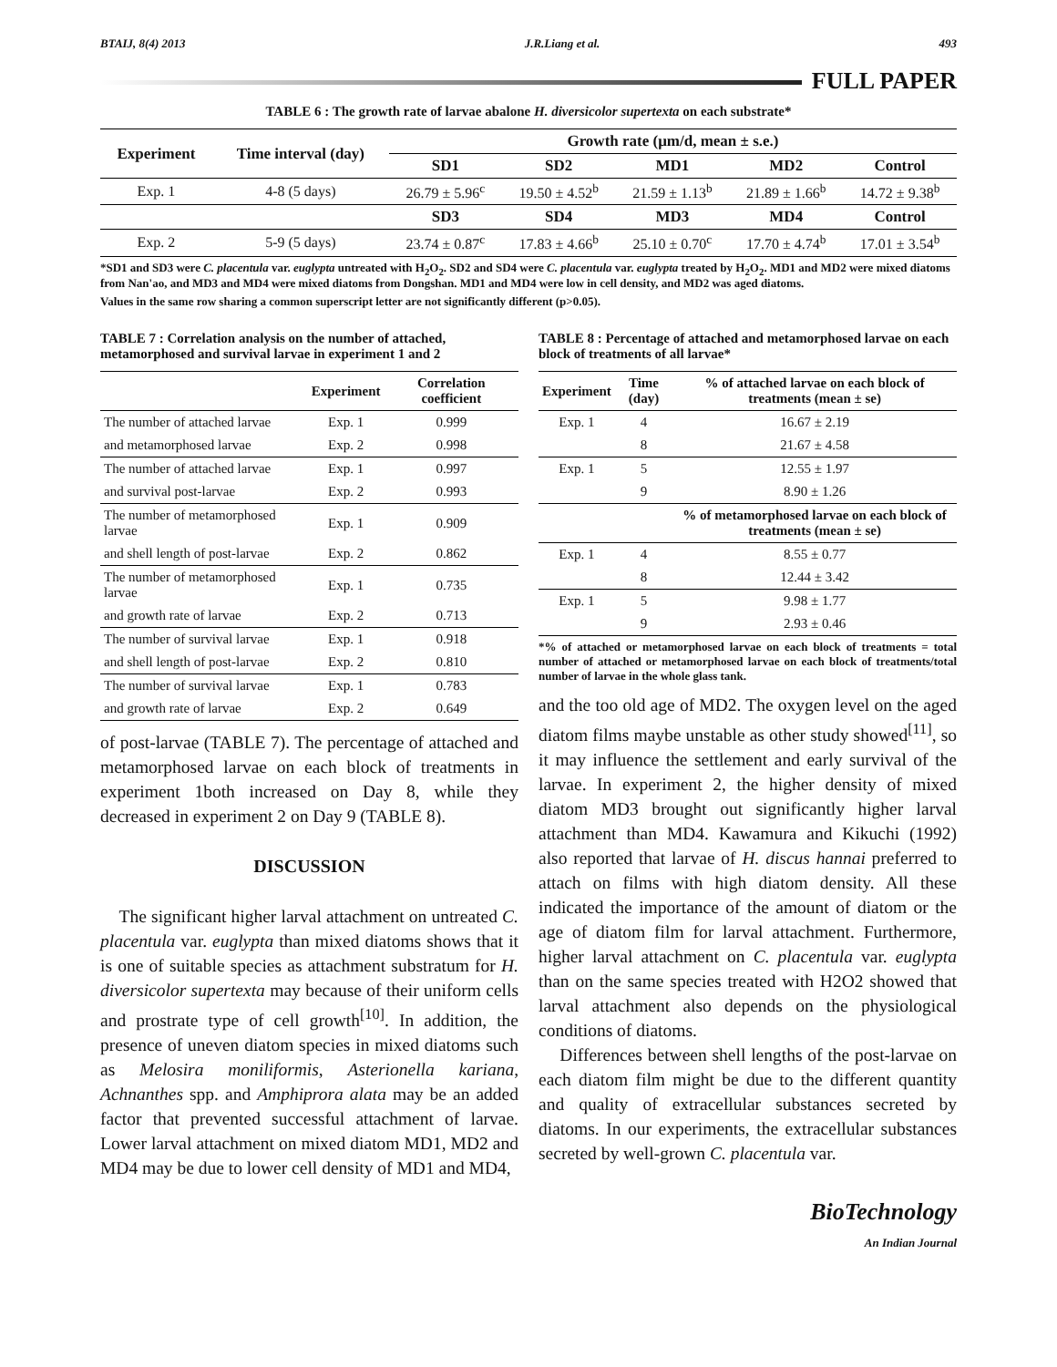BTAIJ, 8(4) 2013 J.R.Liang et al. 493
FULL PAPER
TABLE 6 : The growth rate of larvae abalone H. diversicolor supertexta on each substrate*
| Experiment | Time interval (day) | Growth rate (μm/d, mean ± s.e.) | | | | |
| --- | --- | --- | --- | --- | --- | --- |
| | | SD1 | SD2 | MD1 | MD2 | Control |
| Exp. 1 | 4-8 (5 days) | 26.79 ± 5.96<sup>c</sup> | 19.50 ± 4.52<sup>b</sup> | 21.59 ± 1.13<sup>b</sup> | 21.89 ± 1.66<sup>b</sup> | 14.72 ± 9.38<sup>b</sup> |
| | | SD3 | SD4 | MD3 | MD4 | Control |
| Exp. 2 | 5-9 (5 days) | 23.74 ± 0.87<sup>c</sup> | 17.83 ± 4.66<sup>b</sup> | 25.10 ± 0.70<sup>c</sup> | 17.70 ± 4.74<sup>b</sup> | 17.01 ± 3.54<sup>b</sup> |
*SD1 and SD3 were C. placentula var. euglypta untreated with H<sub>2</sub>O<sub>2</sub>. SD2 and SD4 were C. placentula var. euglypta treated by H<sub>2</sub>O<sub>2</sub>. MD1 and MD2 were mixed diatoms from Nan'ao, and MD3 and MD4 were mixed diatoms from Dongshan. MD1 and MD4 were low in cell density, and MD2 was aged diatoms.
Values in the same row sharing a common superscript letter are not significantly different (p>0.05).
TABLE 7 : Correlation analysis on the number of attached, metamorphosed and survival larvae in experiment 1 and 2
| | Experiment | Correlation coefficient |
| --- | --- | --- |
| The number of attached larvae | Exp. 1 | 0.999 |
| and metamorphosed larvae | Exp. 2 | 0.998 |
| The number of attached larvae | Exp. 1 | 0.997 |
| and survival post-larvae | Exp. 2 | 0.993 |
| The number of metamorphosed larvae | Exp. 1 | 0.909 |
| and shell length of post-larvae | Exp. 2 | 0.862 |
| The number of metamorphosed larvae | Exp. 1 | 0.735 |
| and growth rate of larvae | Exp. 2 | 0.713 |
| The number of survival larvae | Exp. 1 | 0.918 |
| and shell length of post-larvae | Exp. 2 | 0.810 |
| The number of survival larvae | Exp. 1 | 0.783 |
| and growth rate of larvae | Exp. 2 | 0.649 |
of post-larvae (TABLE 7). The percentage of attached and metamorphosed larvae on each block of treatments in experiment 1both increased on Day 8, while they decreased in experiment 2 on Day 9 (TABLE 8).
DISCUSSION
The significant higher larval attachment on untreated C. placentula var. euglypta than mixed diatoms shows that it is one of suitable species as attachment substratum for H. diversicolor supertexta may because of their uniform cells and prostrate type of cell growth<sup>[10]</sup>. In addition, the presence of uneven diatom species in mixed diatoms such as Melosira moniliformis, Asterionella kariana, Achnanthes spp. and Amphiprora alata may be an added factor that prevented successful attachment of larvae. Lower larval attachment on mixed diatom MD1, MD2 and MD4 may be due to lower cell density of MD1 and MD4,
TABLE 8 : Percentage of attached and metamorphosed larvae on each block of treatments of all larvae*
| Experiment | Time (day) | % of attached larvae on each block of treatments (mean ± se) |
| --- | --- | --- |
| Exp. 1 | 4 | 16.67 ± 2.19 |
| | 8 | 21.67 ± 4.58 |
| Exp. 1 | 5 | 12.55 ± 1.97 |
| | 9 | 8.90 ± 1.26 |
| | | % of metamorphosed larvae on each block of treatments (mean ± se) |
| Exp. 1 | 4 | 8.55 ± 0.77 |
| | 8 | 12.44 ± 3.42 |
| Exp. 1 | 5 | 9.98 ± 1.77 |
| | 9 | 2.93 ± 0.46 |
*% of attached or metamorphosed larvae on each block of treatments = total number of attached or metamorphosed larvae on each block of treatments/total number of larvae in the whole glass tank.
and the too old age of MD2. The oxygen level on the aged diatom films maybe unstable as other study showed<sup>[11]</sup>, so it may influence the settlement and early survival of the larvae. In experiment 2, the higher density of mixed diatom MD3 brought out significantly higher larval attachment than MD4. Kawamura and Kikuchi (1992) also reported that larvae of H. discus hannai preferred to attach on films with high diatom density. All these indicated the importance of the amount of diatom or the age of diatom film for larval attachment. Furthermore, higher larval attachment on C. placentula var. euglypta than on the same species treated with H2O2 showed that larval attachment also depends on the physiological conditions of diatoms.
Differences between shell lengths of the post-larvae on each diatom film might be due to the different quantity and quality of extracellular substances secreted by diatoms. In our experiments, the extracellular substances secreted by well-grown C. placentula var.
BioTechnology
An Indian Journal